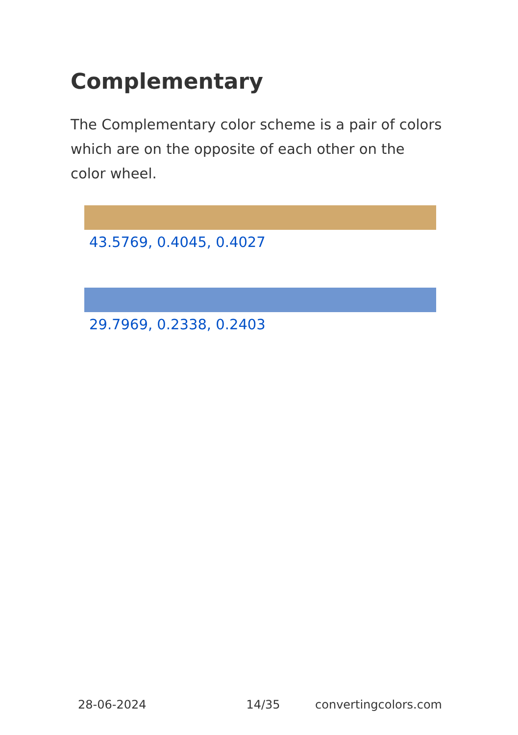Complementary
The Complementary color scheme is a pair of colors which are on the opposite of each other on the color wheel.
43.5769, 0.4045, 0.4027
29.7969, 0.2338, 0.2403
28-06-2024 14/35 convertingcolors.com